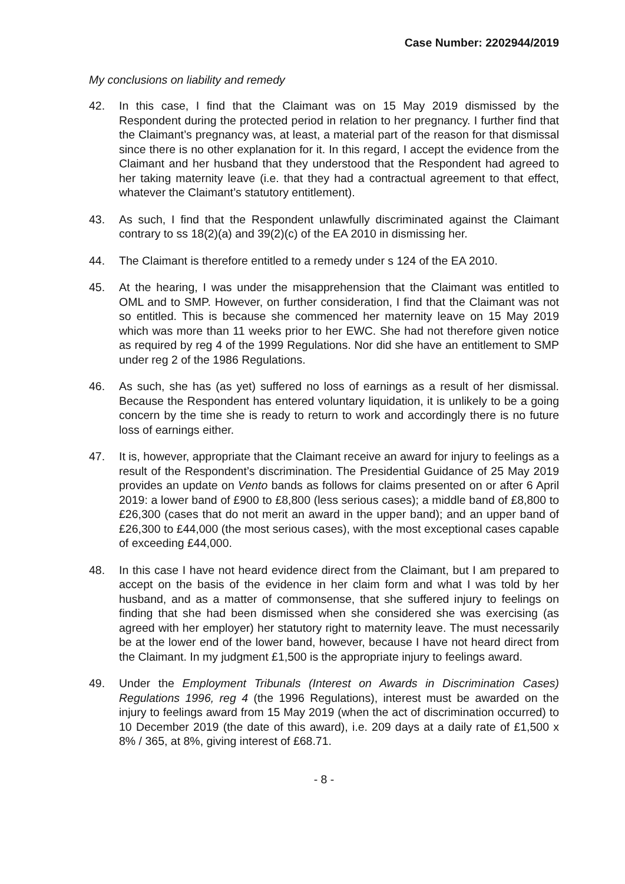Case Number: 2202944/2019
My conclusions on liability and remedy
42. In this case, I find that the Claimant was on 15 May 2019 dismissed by the Respondent during the protected period in relation to her pregnancy. I further find that the Claimant’s pregnancy was, at least, a material part of the reason for that dismissal since there is no other explanation for it. In this regard, I accept the evidence from the Claimant and her husband that they understood that the Respondent had agreed to her taking maternity leave (i.e. that they had a contractual agreement to that effect, whatever the Claimant’s statutory entitlement).
43. As such, I find that the Respondent unlawfully discriminated against the Claimant contrary to ss 18(2)(a) and 39(2)(c) of the EA 2010 in dismissing her.
44. The Claimant is therefore entitled to a remedy under s 124 of the EA 2010.
45. At the hearing, I was under the misapprehension that the Claimant was entitled to OML and to SMP. However, on further consideration, I find that the Claimant was not so entitled. This is because she commenced her maternity leave on 15 May 2019 which was more than 11 weeks prior to her EWC. She had not therefore given notice as required by reg 4 of the 1999 Regulations. Nor did she have an entitlement to SMP under reg 2 of the 1986 Regulations.
46. As such, she has (as yet) suffered no loss of earnings as a result of her dismissal. Because the Respondent has entered voluntary liquidation, it is unlikely to be a going concern by the time she is ready to return to work and accordingly there is no future loss of earnings either.
47. It is, however, appropriate that the Claimant receive an award for injury to feelings as a result of the Respondent’s discrimination. The Presidential Guidance of 25 May 2019 provides an update on Vento bands as follows for claims presented on or after 6 April 2019: a lower band of £900 to £8,800 (less serious cases); a middle band of £8,800 to £26,300 (cases that do not merit an award in the upper band); and an upper band of £26,300 to £44,000 (the most serious cases), with the most exceptional cases capable of exceeding £44,000.
48. In this case I have not heard evidence direct from the Claimant, but I am prepared to accept on the basis of the evidence in her claim form and what I was told by her husband, and as a matter of commonsense, that she suffered injury to feelings on finding that she had been dismissed when she considered she was exercising (as agreed with her employer) her statutory right to maternity leave. The must necessarily be at the lower end of the lower band, however, because I have not heard direct from the Claimant. In my judgment £1,500 is the appropriate injury to feelings award.
49. Under the Employment Tribunals (Interest on Awards in Discrimination Cases) Regulations 1996, reg 4 (the 1996 Regulations), interest must be awarded on the injury to feelings award from 15 May 2019 (when the act of discrimination occurred) to 10 December 2019 (the date of this award), i.e. 209 days at a daily rate of £1,500 x 8% / 365, at 8%, giving interest of £68.71.
- 8 -